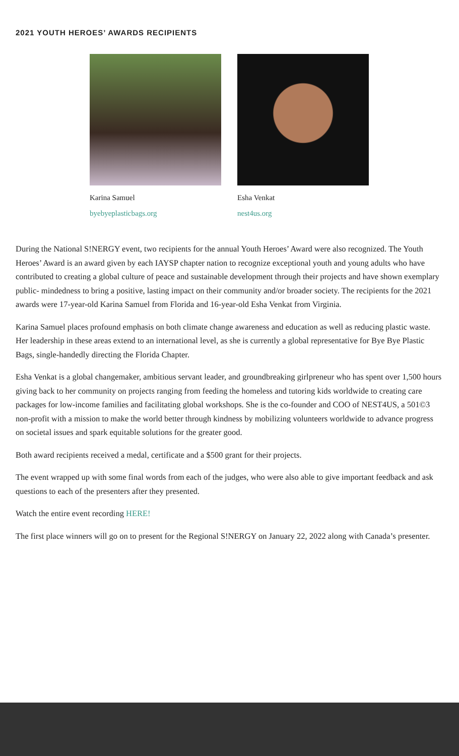2021 YOUTH HEROES’ AWARDS RECIPIENTS
Karina Samuel
byebyeplasticbags.org
Esha Venkat
nest4us.org
During the National S!NERGY event, two recipients for the annual Youth Heroes’ Award were also recognized. The Youth Heroes’ Award is an award given by each IAYSP chapter nation to recognize exceptional youth and young adults who have contributed to creating a global culture of peace and sustainable development through their projects and have shown exemplary public- mindedness to bring a positive, lasting impact on their community and/or broader society. The recipients for the 2021 awards were 17-year-old Karina Samuel from Florida and 16-year-old Esha Venkat from Virginia.
Karina Samuel places profound emphasis on both climate change awareness and education as well as reducing plastic waste. Her leadership in these areas extend to an international level, as she is currently a global representative for Bye Bye Plastic Bags, single-handedly directing the Florida Chapter.
Esha Venkat is a global changemaker, ambitious servant leader, and groundbreaking girlpreneur who has spent over 1,500 hours giving back to her community on projects ranging from feeding the homeless and tutoring kids worldwide to creating care packages for low-income families and facilitating global workshops. She is the co-founder and COO of NEST4US, a 501©3 non-profit with a mission to make the world better through kindness by mobilizing volunteers worldwide to advance progress on societal issues and spark equitable solutions for the greater good.
Both award recipients received a medal, certificate and a $500 grant for their projects.
The event wrapped up with some final words from each of the judges, who were also able to give important feedback and ask questions to each of the presenters after they presented.
Watch the entire event recording HERE!
The first place winners will go on to present for the Regional S!NERGY on January 22, 2022 along with Canada’s presenter.